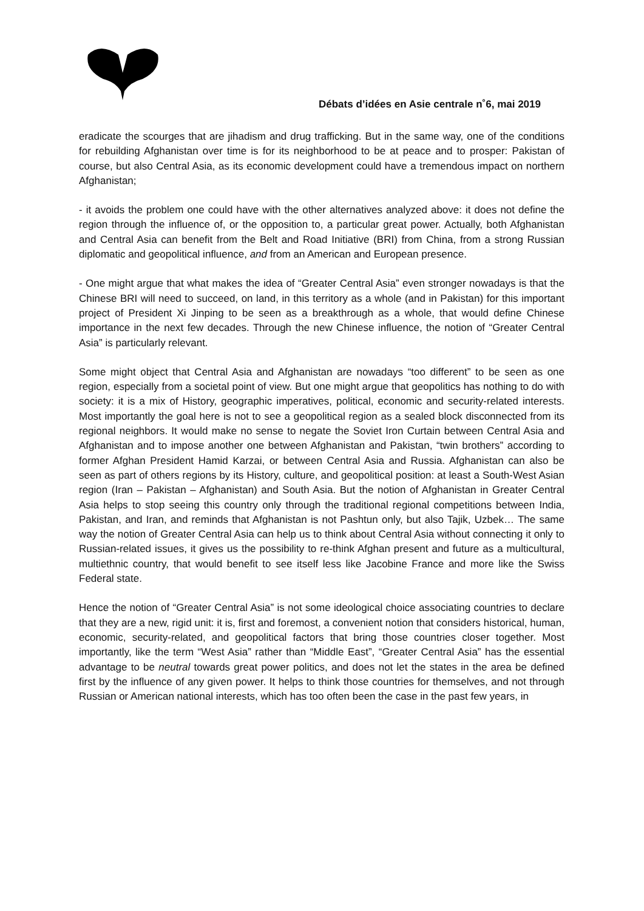Débats d’idées en Asie centrale n˚6, mai 2019
eradicate the scourges that are jihadism and drug trafficking. But in the same way, one of the conditions for rebuilding Afghanistan over time is for its neighborhood to be at peace and to prosper: Pakistan of course, but also Central Asia, as its economic development could have a tremendous impact on northern Afghanistan;
- it avoids the problem one could have with the other alternatives analyzed above: it does not define the region through the influence of, or the opposition to, a particular great power. Actually, both Afghanistan and Central Asia can benefit from the Belt and Road Initiative (BRI) from China, from a strong Russian diplomatic and geopolitical influence, and from an American and European presence.
- One might argue that what makes the idea of “Greater Central Asia” even stronger nowadays is that the Chinese BRI will need to succeed, on land, in this territory as a whole (and in Pakistan) for this important project of President Xi Jinping to be seen as a breakthrough as a whole, that would define Chinese importance in the next few decades. Through the new Chinese influence, the notion of “Greater Central Asia” is particularly relevant.
Some might object that Central Asia and Afghanistan are nowadays “too different” to be seen as one region, especially from a societal point of view. But one might argue that geopolitics has nothing to do with society: it is a mix of History, geographic imperatives, political, economic and security-related interests. Most importantly the goal here is not to see a geopolitical region as a sealed block disconnected from its regional neighbors. It would make no sense to negate the Soviet Iron Curtain between Central Asia and Afghanistan and to impose another one between Afghanistan and Pakistan, “twin brothers” according to former Afghan President Hamid Karzai, or between Central Asia and Russia. Afghanistan can also be seen as part of others regions by its History, culture, and geopolitical position: at least a South-West Asian region (Iran – Pakistan – Afghanistan) and South Asia. But the notion of Afghanistan in Greater Central Asia helps to stop seeing this country only through the traditional regional competitions between India, Pakistan, and Iran, and reminds that Afghanistan is not Pashtun only, but also Tajik, Uzbek… The same way the notion of Greater Central Asia can help us to think about Central Asia without connecting it only to Russian-related issues, it gives us the possibility to re-think Afghan present and future as a multicultural, multiethnic country, that would benefit to see itself less like Jacobine France and more like the Swiss Federal state.
Hence the notion of “Greater Central Asia” is not some ideological choice associating countries to declare that they are a new, rigid unit: it is, first and foremost, a convenient notion that considers historical, human, economic, security-related, and geopolitical factors that bring those countries closer together. Most importantly, like the term “West Asia” rather than “Middle East”, “Greater Central Asia” has the essential advantage to be neutral towards great power politics, and does not let the states in the area be defined first by the influence of any given power. It helps to think those countries for themselves, and not through Russian or American national interests, which has too often been the case in the past few years, in